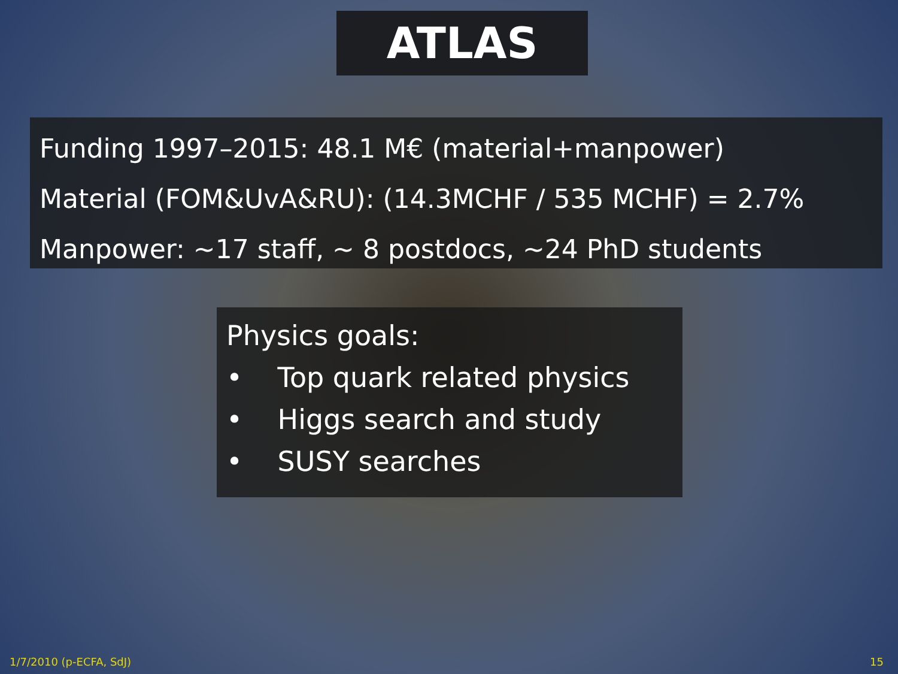ATLAS
Funding 1997–2015: 48.1 M€ (material+manpower)
Material (FOM&UvA&RU): (14.3MCHF / 535 MCHF) = 2.7%
Manpower: ~17 staff, ~ 8 postdocs, ~24 PhD students
Physics goals:
• Top quark related physics
• Higgs search and study
• SUSY searches
1/7/2010 (p-ECFA, SdJ) 15